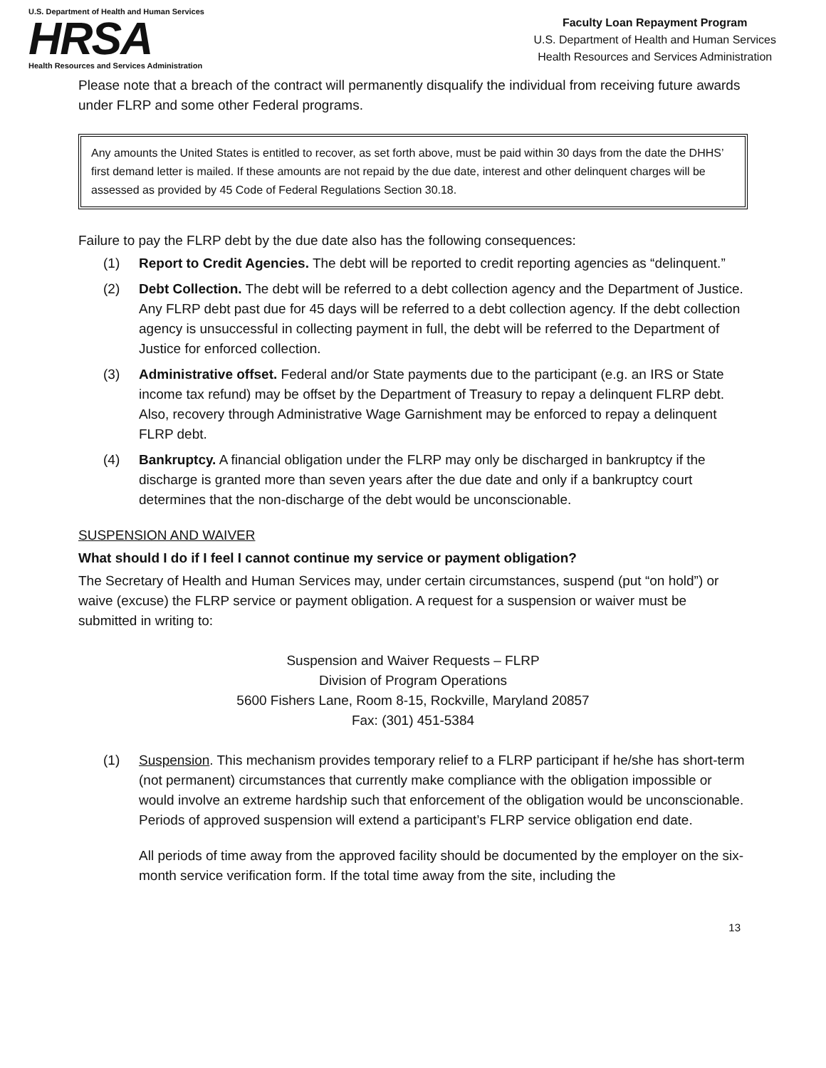U.S. Department of Health and Human Services
HRSA
Health Resources and Services Administration
Faculty Loan Repayment Program
U.S. Department of Health and Human Services
Health Resources and Services Administration
Please note that a breach of the contract will permanently disqualify the individual from receiving future awards under FLRP and some other Federal programs.
Any amounts the United States is entitled to recover, as set forth above, must be paid within 30 days from the date the DHHS’ first demand letter is mailed. If these amounts are not repaid by the due date, interest and other delinquent charges will be assessed as provided by 45 Code of Federal Regulations Section 30.18.
Failure to pay the FLRP debt by the due date also has the following consequences:
(1) Report to Credit Agencies. The debt will be reported to credit reporting agencies as “delinquent.”
(2) Debt Collection. The debt will be referred to a debt collection agency and the Department of Justice. Any FLRP debt past due for 45 days will be referred to a debt collection agency. If the debt collection agency is unsuccessful in collecting payment in full, the debt will be referred to the Department of Justice for enforced collection.
(3) Administrative offset. Federal and/or State payments due to the participant (e.g. an IRS or State income tax refund) may be offset by the Department of Treasury to repay a delinquent FLRP debt. Also, recovery through Administrative Wage Garnishment may be enforced to repay a delinquent FLRP debt.
(4) Bankruptcy. A financial obligation under the FLRP may only be discharged in bankruptcy if the discharge is granted more than seven years after the due date and only if a bankruptcy court determines that the non-discharge of the debt would be unconscionable.
SUSPENSION AND WAIVER
What should I do if I feel I cannot continue my service or payment obligation?
The Secretary of Health and Human Services may, under certain circumstances, suspend (put “on hold”) or waive (excuse) the FLRP service or payment obligation. A request for a suspension or waiver must be submitted in writing to:
Suspension and Waiver Requests – FLRP
Division of Program Operations
5600 Fishers Lane, Room 8-15, Rockville, Maryland 20857
Fax: (301) 451-5384
(1) Suspension. This mechanism provides temporary relief to a FLRP participant if he/she has short-term (not permanent) circumstances that currently make compliance with the obligation impossible or would involve an extreme hardship such that enforcement of the obligation would be unconscionable. Periods of approved suspension will extend a participant’s FLRP service obligation end date.
All periods of time away from the approved facility should be documented by the employer on the six-month service verification form. If the total time away from the site, including the
13